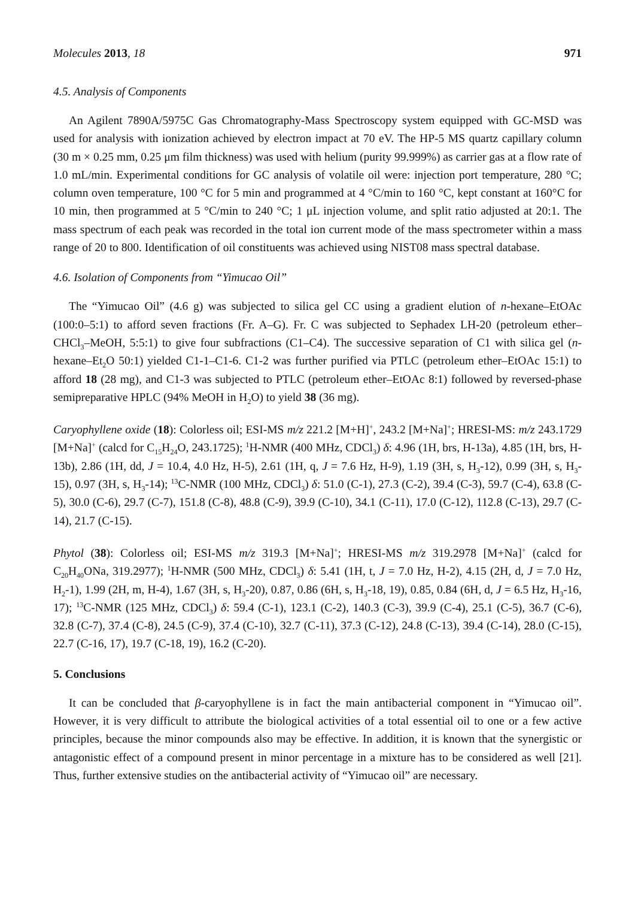Molecules 2013, 18 971
4.5. Analysis of Components
An Agilent 7890A/5975C Gas Chromatography-Mass Spectroscopy system equipped with GC-MSD was used for analysis with ionization achieved by electron impact at 70 eV. The HP-5 MS quartz capillary column (30 m × 0.25 mm, 0.25 μm film thickness) was used with helium (purity 99.999%) as carrier gas at a flow rate of 1.0 mL/min. Experimental conditions for GC analysis of volatile oil were: injection port temperature, 280 °C; column oven temperature, 100 °C for 5 min and programmed at 4 °C/min to 160 °C, kept constant at 160°C for 10 min, then programmed at 5 °C/min to 240 °C; 1 μL injection volume, and split ratio adjusted at 20:1. The mass spectrum of each peak was recorded in the total ion current mode of the mass spectrometer within a mass range of 20 to 800. Identification of oil constituents was achieved using NIST08 mass spectral database.
4.6. Isolation of Components from “Yimucao Oil”
The “Yimucao Oil” (4.6 g) was subjected to silica gel CC using a gradient elution of n-hexane–EtOAc (100:0–5:1) to afford seven fractions (Fr. A–G). Fr. C was subjected to Sephadex LH-20 (petroleum ether–CHCl<sub>3</sub>–MeOH, 5:5:1) to give four subfractions (C1–C4). The successive separation of C1 with silica gel (n-hexane–Et<sub>2</sub>O 50:1) yielded C1-1–C1-6. C1-2 was further purified via PTLC (petroleum ether–EtOAc 15:1) to afford 18 (28 mg), and C1-3 was subjected to PTLC (petroleum ether–EtOAc 8:1) followed by reversed-phase semipreparative HPLC (94% MeOH in H<sub>2</sub>O) to yield 38 (36 mg).
Caryophyllene oxide (18): Colorless oil; ESI-MS m/z 221.2 [M+H]<sup>+</sup>, 243.2 [M+Na]<sup>+</sup>; HRESI-MS: m/z 243.1729 [M+Na]<sup>+</sup> (calcd for C<sub>15</sub>H<sub>24</sub>O, 243.1725); <sup>1</sup>H-NMR (400 MHz, CDCl<sub>3</sub>) δ: 4.96 (1H, brs, H-13a), 4.85 (1H, brs, H-13b), 2.86 (1H, dd, J = 10.4, 4.0 Hz, H-5), 2.61 (1H, q, J = 7.6 Hz, H-9), 1.19 (3H, s, H<sub>3</sub>-12), 0.99 (3H, s, H<sub>3</sub>-15), 0.97 (3H, s, H<sub>3</sub>-14); <sup>13</sup>C-NMR (100 MHz, CDCl<sub>3</sub>) δ: 51.0 (C-1), 27.3 (C-2), 39.4 (C-3), 59.7 (C-4), 63.8 (C-5), 30.0 (C-6), 29.7 (C-7), 151.8 (C-8), 48.8 (C-9), 39.9 (C-10), 34.1 (C-11), 17.0 (C-12), 112.8 (C-13), 29.7 (C-14), 21.7 (C-15).
Phytol (38): Colorless oil; ESI-MS m/z 319.3 [M+Na]<sup>+</sup>; HRESI-MS m/z 319.2978 [M+Na]<sup>+</sup> (calcd for C<sub>20</sub>H<sub>40</sub>ONa, 319.2977); <sup>1</sup>H-NMR (500 MHz, CDCl<sub>3</sub>) δ: 5.41 (1H, t, J = 7.0 Hz, H-2), 4.15 (2H, d, J = 7.0 Hz, H<sub>2</sub>-1), 1.99 (2H, m, H-4), 1.67 (3H, s, H<sub>3</sub>-20), 0.87, 0.86 (6H, s, H<sub>3</sub>-18, 19), 0.85, 0.84 (6H, d, J = 6.5 Hz, H<sub>3</sub>-16, 17); <sup>13</sup>C-NMR (125 MHz, CDCl<sub>3</sub>) δ: 59.4 (C-1), 123.1 (C-2), 140.3 (C-3), 39.9 (C-4), 25.1 (C-5), 36.7 (C-6), 32.8 (C-7), 37.4 (C-8), 24.5 (C-9), 37.4 (C-10), 32.7 (C-11), 37.3 (C-12), 24.8 (C-13), 39.4 (C-14), 28.0 (C-15), 22.7 (C-16, 17), 19.7 (C-18, 19), 16.2 (C-20).
5. Conclusions
It can be concluded that β-caryophyllene is in fact the main antibacterial component in “Yimucao oil”. However, it is very difficult to attribute the biological activities of a total essential oil to one or a few active principles, because the minor compounds also may be effective. In addition, it is known that the synergistic or antagonistic effect of a compound present in minor percentage in a mixture has to be considered as well [21]. Thus, further extensive studies on the antibacterial activity of “Yimucao oil” are necessary.